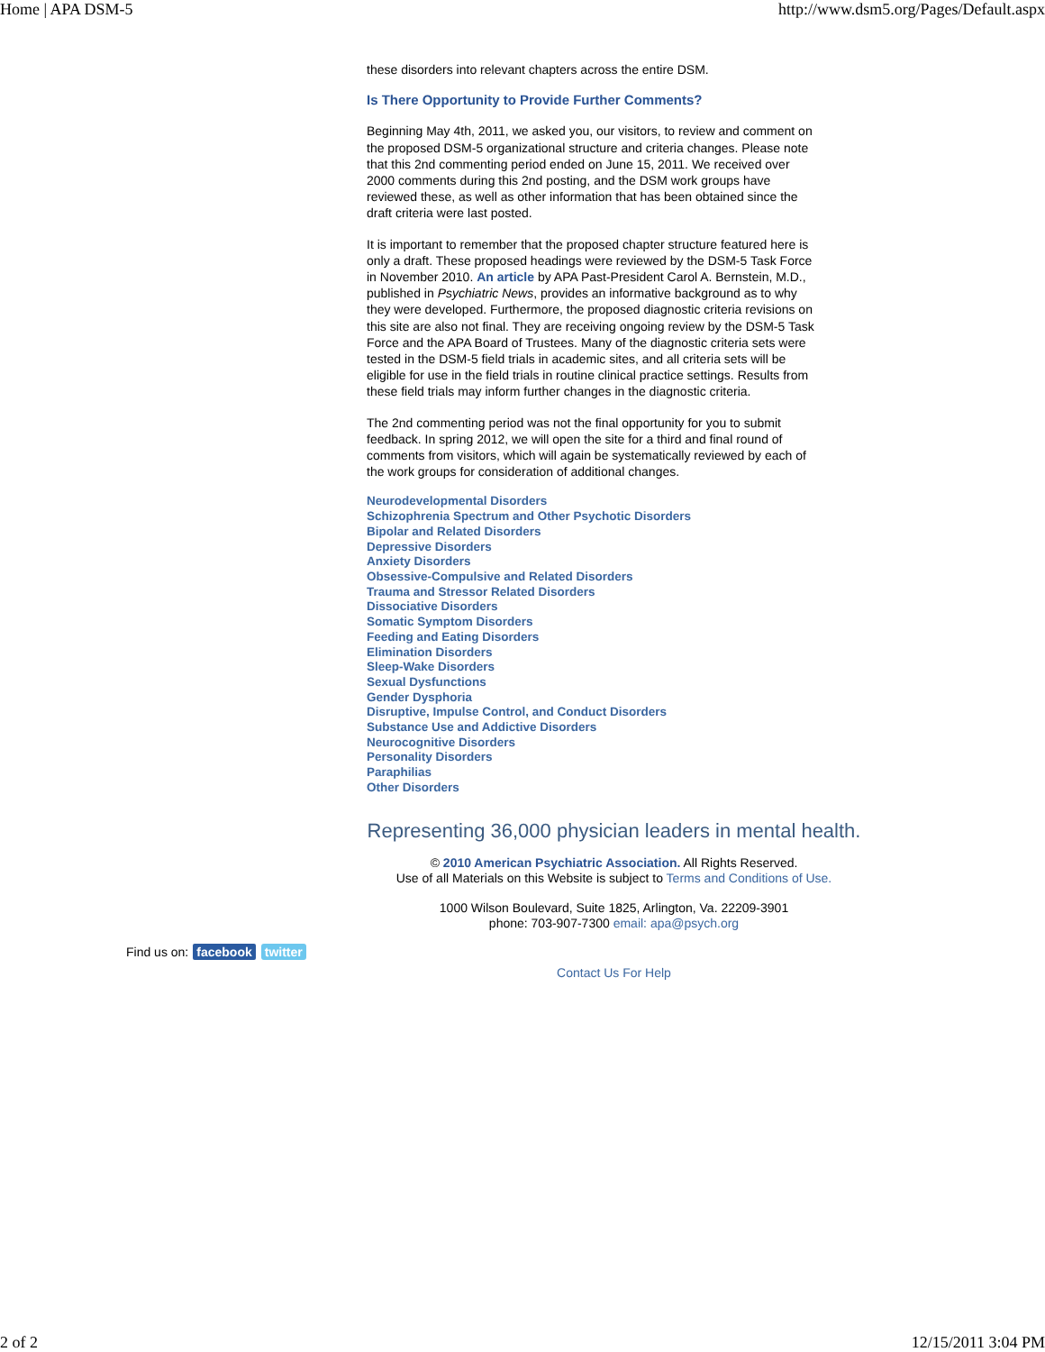Home | APA DSM-5 http://www.dsm5.org/Pages/Default.aspx
these disorders into relevant chapters across the entire DSM.
Is There Opportunity to Provide Further Comments?
Beginning May 4th, 2011, we asked you, our visitors, to review and comment on the proposed DSM-5 organizational structure and criteria changes. Please note that this 2nd commenting period ended on June 15, 2011. We received over 2000 comments during this 2nd posting, and the DSM work groups have reviewed these, as well as other information that has been obtained since the draft criteria were last posted.
It is important to remember that the proposed chapter structure featured here is only a draft. These proposed headings were reviewed by the DSM-5 Task Force in November 2010. An article by APA Past-President Carol A. Bernstein, M.D., published in Psychiatric News, provides an informative background as to why they were developed. Furthermore, the proposed diagnostic criteria revisions on this site are also not final. They are receiving ongoing review by the DSM-5 Task Force and the APA Board of Trustees. Many of the diagnostic criteria sets were tested in the DSM-5 field trials in academic sites, and all criteria sets will be eligible for use in the field trials in routine clinical practice settings. Results from these field trials may inform further changes in the diagnostic criteria.
The 2nd commenting period was not the final opportunity for you to submit feedback. In spring 2012, we will open the site for a third and final round of comments from visitors, which will again be systematically reviewed by each of the work groups for consideration of additional changes.
Neurodevelopmental Disorders
Schizophrenia Spectrum and Other Psychotic Disorders
Bipolar and Related Disorders
Depressive Disorders
Anxiety Disorders
Obsessive-Compulsive and Related Disorders
Trauma and Stressor Related Disorders
Dissociative Disorders
Somatic Symptom Disorders
Feeding and Eating Disorders
Elimination Disorders
Sleep-Wake Disorders
Sexual Dysfunctions
Gender Dysphoria
Disruptive, Impulse Control, and Conduct Disorders
Substance Use and Addictive Disorders
Neurocognitive Disorders
Personality Disorders
Paraphilias
Other Disorders
Representing 36,000 physician leaders in mental health.
© 2010 American Psychiatric Association. All Rights Reserved.
Use of all Materials on this Website is subject to Terms and Conditions of Use.
1000 Wilson Boulevard, Suite 1825, Arlington, Va. 22209-3901
phone: 703-907-7300 email: apa@psych.org
Find us on: facebook twitter
Contact Us For Help
2 of 2 12/15/2011 3:04 PM